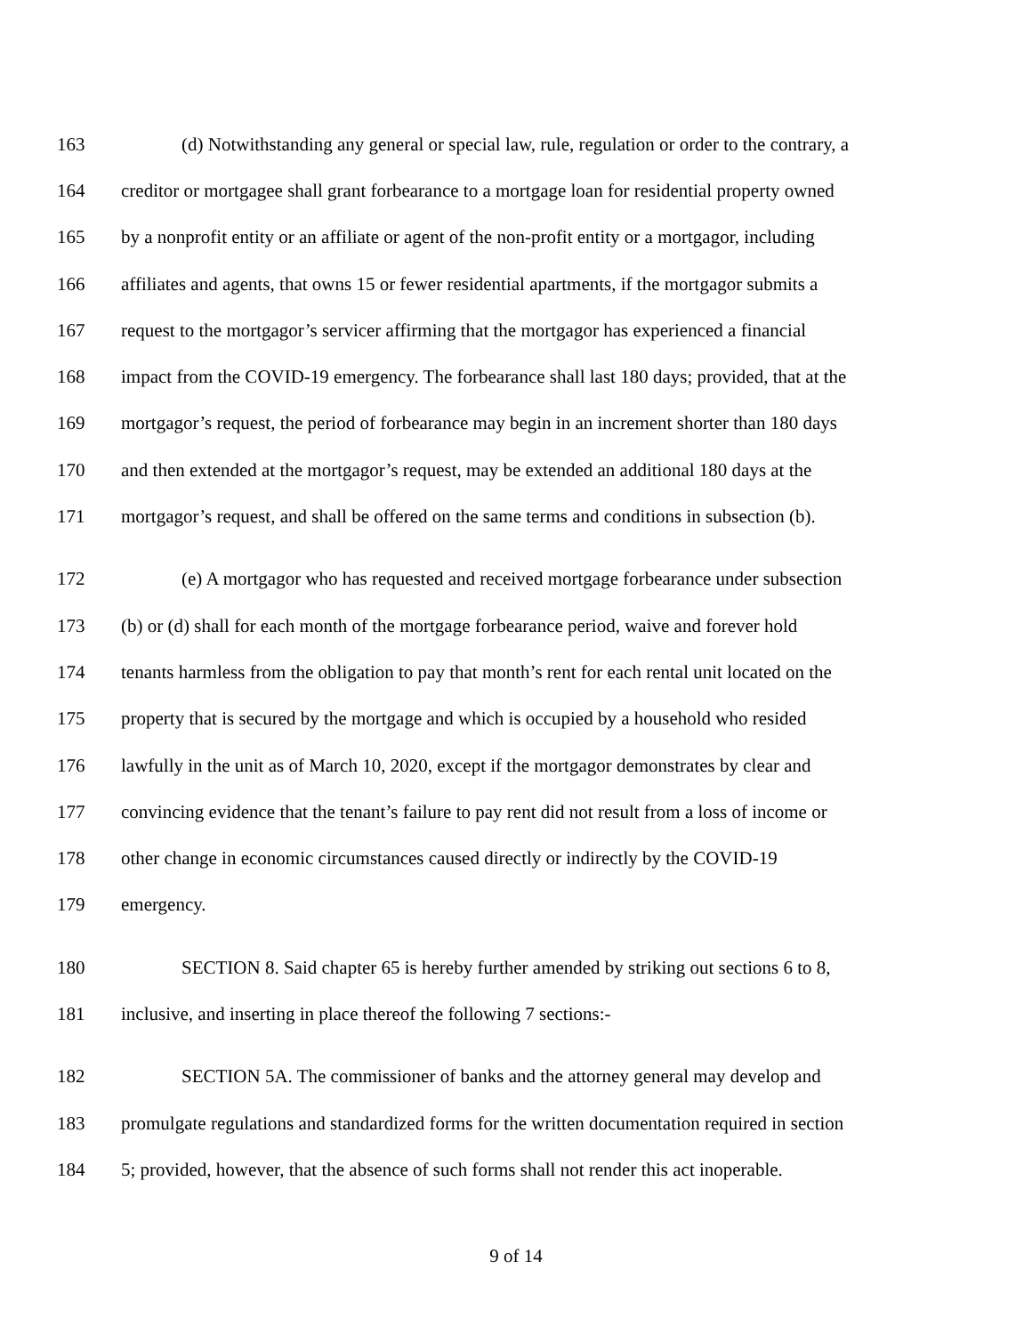163 (d) Notwithstanding any general or special law, rule, regulation or order to the contrary, a
164 creditor or mortgagee shall grant forbearance to a mortgage loan for residential property owned
165 by a nonprofit entity or an affiliate or agent of the non-profit entity or a mortgagor, including
166 affiliates and agents, that owns 15 or fewer residential apartments, if the mortgagor submits a
167 request to the mortgagor’s servicer affirming that the mortgagor has experienced a financial
168 impact from the COVID-19 emergency. The forbearance shall last 180 days; provided, that at the
169 mortgagor’s request, the period of forbearance may begin in an increment shorter than 180 days
170 and then extended at the mortgagor’s request, may be extended an additional 180 days at the
171 mortgagor’s request, and shall be offered on the same terms and conditions in subsection (b).
172 (e) A mortgagor who has requested and received mortgage forbearance under subsection
173 (b) or (d) shall for each month of the mortgage forbearance period, waive and forever hold
174 tenants harmless from the obligation to pay that month’s rent for each rental unit located on the
175 property that is secured by the mortgage and which is occupied by a household who resided
176 lawfully in the unit as of March 10, 2020, except if the mortgagor demonstrates by clear and
177 convincing evidence that the tenant’s failure to pay rent did not result from a loss of income or
178 other change in economic circumstances caused directly or indirectly by the COVID-19
179 emergency.
180 SECTION 8. Said chapter 65 is hereby further amended by striking out sections 6 to 8,
181 inclusive, and inserting in place thereof the following 7 sections:-
182 SECTION 5A. The commissioner of banks and the attorney general may develop and
183 promulgate regulations and standardized forms for the written documentation required in section
184 5; provided, however, that the absence of such forms shall not render this act inoperable.
9 of 14